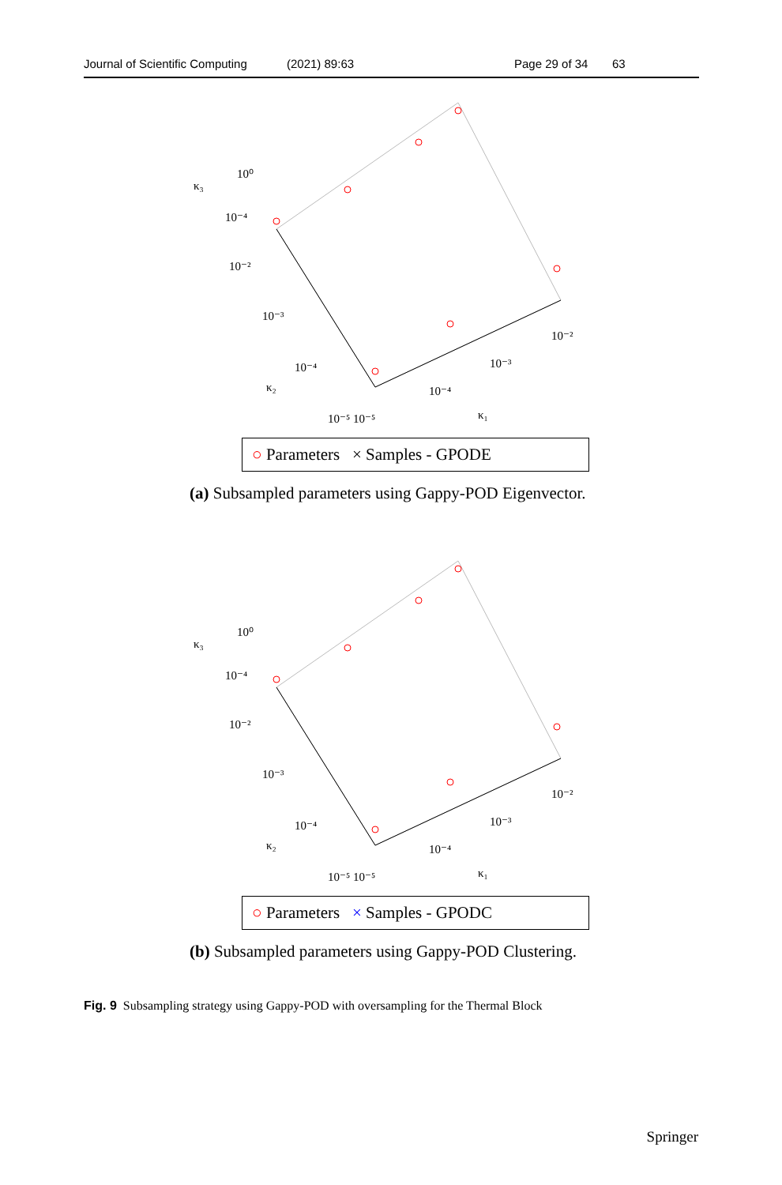Journal of Scientific Computing (2021) 89:63 Page 29 of 34 63
10⁰
10⁻⁴
10⁻²
10⁻³
10⁻⁴
κ₂
10⁻⁵ 10⁻⁵
κ₃
10⁻²
10⁻³
10⁻⁴
κ₁
○ Parameters × Samples - GPODE
(a) Subsampled parameters using Gappy-POD Eigenvector.
10⁰
10⁻⁴
10⁻²
10⁻³
10⁻⁴
κ₂
10⁻⁵ 10⁻⁵
κ₃
10⁻²
10⁻³
10⁻⁴
κ₁
○ Parameters × Samples - GPODC
(b) Subsampled parameters using Gappy-POD Clustering.
Fig. 9 Subsampling strategy using Gappy-POD with oversampling for the Thermal Block
Springer